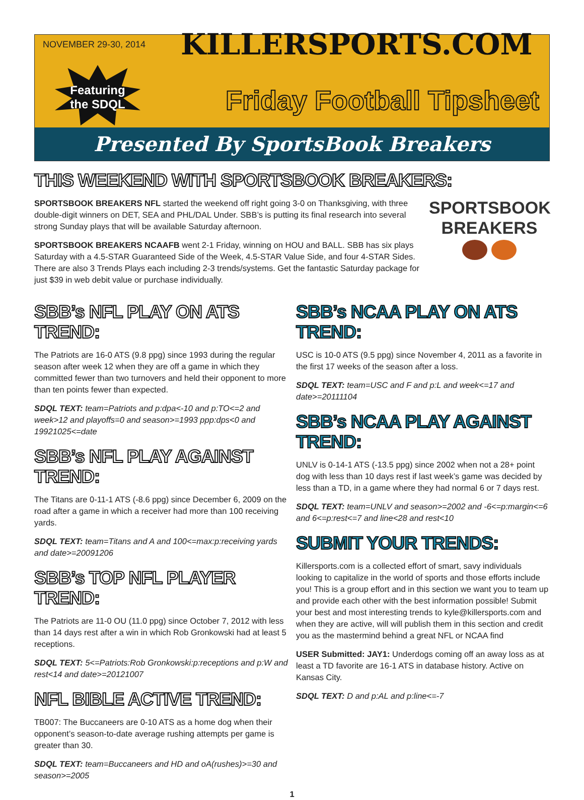NOVEMBER 29-30, 2014
Featuring
the SDQL
KILLERSPORTS.COM
Friday Football Tipsheet
Presented By SportsBook Breakers
THIS WEEKEND WITH SPORTSBOOK BREAKERS:
SPORTSBOOK
BREAKERS
SPORTSBOOK BREAKERS NFL started the weekend off right going 3-0 on Thanksgiving, with three double-digit winners on DET, SEA and PHL/DAL Under. SBB’s is putting its final research into several strong Sunday plays that will be available Saturday afternoon.
SPORTSBOOK BREAKERS NCAAFB went 2-1 Friday, winning on HOU and BALL. SBB has six plays Saturday with a 4.5-STAR Guaranteed Side of the Week, 4.5-STAR Value Side, and four 4-STAR Sides. There are also 3 Trends Plays each including 2-3 trends/systems. Get the fantastic Saturday package for just $39 in web debit value or purchase individually.
SBB’s NFL PLAY ON ATS TREND:
The Patriots are 16-0 ATS (9.8 ppg) since 1993 during the regular season after week 12 when they are off a game in which they committed fewer than two turnovers and held their opponent to more than ten points fewer than expected.
SDQL TEXT: team=Patriots and p:dpa<-10 and p:TO<=2 and week>12 and playoffs=0 and season>=1993 ppp:dps<0 and 19921025<=date
SBB’s NFL PLAY AGAINST TREND:
The Titans are 0-11-1 ATS (-8.6 ppg) since December 6, 2009 on the road after a game in which a receiver had more than 100 receiving yards.
SDQL TEXT: team=Titans and A and 100<=max:p:receiving yards and date>=20091206
SBB’s TOP NFL PLAYER TREND:
The Patriots are 11-0 OU (11.0 ppg) since October 7, 2012 with less than 14 days rest after a win in which Rob Gronkowski had at least 5 receptions.
SDQL TEXT: 5<=Patriots:Rob Gronkowski:p:receptions and p:W and rest<14 and date>=20121007
NFL BIBLE ACTIVE TREND:
TB007: The Buccaneers are 0-10 ATS as a home dog when their opponent’s season-to-date average rushing attempts per game is greater than 30.
SDQL TEXT: team=Buccaneers and HD and oA(rushes)>=30 and season>=2005
SBB’s NCAA PLAY ON ATS TREND:
USC is 10-0 ATS (9.5 ppg) since November 4, 2011 as a favorite in the first 17 weeks of the season after a loss.
SDQL TEXT: team=USC and F and p:L and week<=17 and date>=20111104
SBB’s NCAA PLAY AGAINST TREND:
UNLV is 0-14-1 ATS (-13.5 ppg) since 2002 when not a 28+ point dog with less than 10 days rest if last week’s game was decided by less than a TD, in a game where they had normal 6 or 7 days rest.
SDQL TEXT: team=UNLV and season>=2002 and -6<=p:margin<=6 and 6<=p:rest<=7 and line<28 and rest<10
SUBMIT YOUR TRENDS:
Killersports.com is a collected effort of smart, savy individuals looking to capitalize in the world of sports and those efforts include you! This is a group effort and in this section we want you to team up and provide each other with the best information possible! Submit your best and most interesting trends to kyle@killersports.com and when they are active, will will publish them in this section and credit you as the mastermind behind a great NFL or NCAA find
USER Submitted: JAY1: Underdogs coming off an away loss as at least a TD favorite are 16-1 ATS in database history. Active on Kansas City.
SDQL TEXT: D and p:AL and p:line<=-7
1